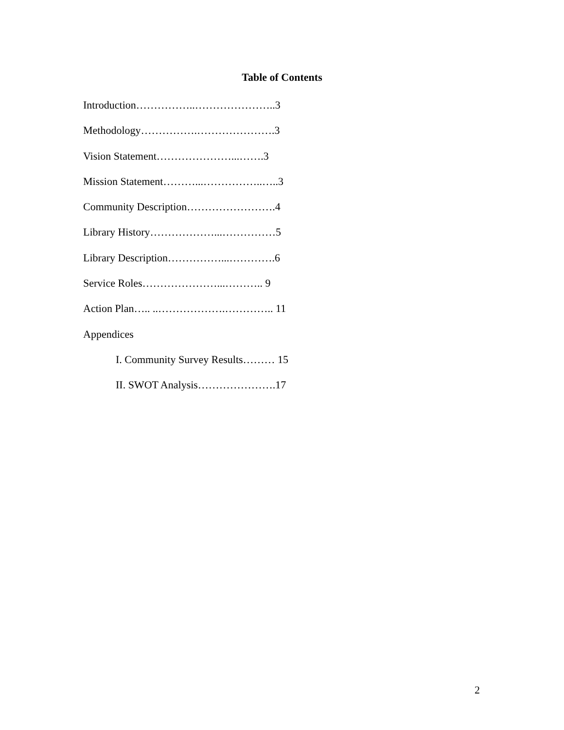Table of Contents
Introduction……………..…………………..3
Methodology…………….………………….3
Vision Statement…………………...…….3
Mission Statement………...……………..…..3
Community Description…………………….4
Library History………………...……………5
Library Description……………...………….6
Service Roles…………………...……….. 9
Action Plan….. ..……………….………….. 11
Appendices
I. Community Survey Results……… 15
II. SWOT Analysis………………….17
2